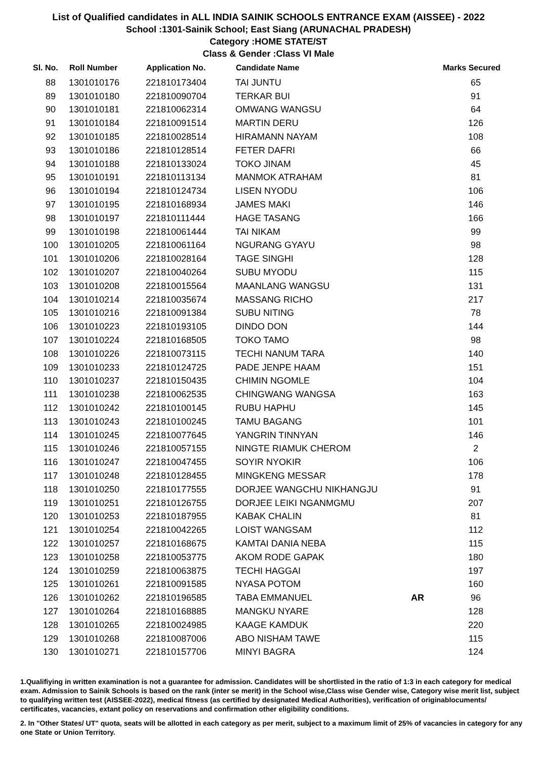List of Qualified candidates in ALL INDIA SAINIK SCHOOLS ENTRANCE EXAM (AISSEE) - 2022
School :1301-Sainik School; East Siang (ARUNACHAL PRADESH)
Category :HOME STATE/ST
Class & Gender :Class VI Male
| Sl. No. | Roll Number | Application No. | Candidate Name | | Marks Secured |
| --- | --- | --- | --- | --- | --- |
| 88 | 1301010176 | 221810173404 | TAI JUNTU | | 65 |
| 89 | 1301010180 | 221810090704 | TERKAR BUI | | 91 |
| 90 | 1301010181 | 221810062314 | OMWANG WANGSU | | 64 |
| 91 | 1301010184 | 221810091514 | MARTIN DERU | | 126 |
| 92 | 1301010185 | 221810028514 | HIRAMANN NAYAM | | 108 |
| 93 | 1301010186 | 221810128514 | FETER DAFRI | | 66 |
| 94 | 1301010188 | 221810133024 | TOKO JINAM | | 45 |
| 95 | 1301010191 | 221810113134 | MANMOK ATRAHAM | | 81 |
| 96 | 1301010194 | 221810124734 | LISEN NYODU | | 106 |
| 97 | 1301010195 | 221810168934 | JAMES MAKI | | 146 |
| 98 | 1301010197 | 221810111444 | HAGE TASANG | | 166 |
| 99 | 1301010198 | 221810061444 | TAI NIKAM | | 99 |
| 100 | 1301010205 | 221810061164 | NGURANG GYAYU | | 98 |
| 101 | 1301010206 | 221810028164 | TAGE SINGHI | | 128 |
| 102 | 1301010207 | 221810040264 | SUBU MYODU | | 115 |
| 103 | 1301010208 | 221810015564 | MAANLANG WANGSU | | 131 |
| 104 | 1301010214 | 221810035674 | MASSANG RICHO | | 217 |
| 105 | 1301010216 | 221810091384 | SUBU NITING | | 78 |
| 106 | 1301010223 | 221810193105 | DINDO DON | | 144 |
| 107 | 1301010224 | 221810168505 | TOKO TAMO | | 98 |
| 108 | 1301010226 | 221810073115 | TECHI NANUM TARA | | 140 |
| 109 | 1301010233 | 221810124725 | PADE JENPE HAAM | | 151 |
| 110 | 1301010237 | 221810150435 | CHIMIN NGOMLE | | 104 |
| 111 | 1301010238 | 221810062535 | CHINGWANG WANGSA | | 163 |
| 112 | 1301010242 | 221810100145 | RUBU HAPHU | | 145 |
| 113 | 1301010243 | 221810100245 | TAMU BAGANG | | 101 |
| 114 | 1301010245 | 221810077645 | YANGRIN TINNYAN | | 146 |
| 115 | 1301010246 | 221810057155 | NINGTE RIAMUK CHEROM | | 2 |
| 116 | 1301010247 | 221810047455 | SOYIR NYOKIR | | 106 |
| 117 | 1301010248 | 221810128455 | MINGKENG MESSAR | | 178 |
| 118 | 1301010250 | 221810177555 | DORJEE WANGCHU NIKHANGJU | | 91 |
| 119 | 1301010251 | 221810126755 | DORJEE LEIKI NGANMGMU | | 207 |
| 120 | 1301010253 | 221810187955 | KABAK CHALIN | | 81 |
| 121 | 1301010254 | 221810042265 | LOIST WANGSAM | | 112 |
| 122 | 1301010257 | 221810168675 | KAMTAI DANIA NEBA | | 115 |
| 123 | 1301010258 | 221810053775 | AKOM RODE GAPAK | | 180 |
| 124 | 1301010259 | 221810063875 | TECHI HAGGAI | | 197 |
| 125 | 1301010261 | 221810091585 | NYASA POTOM | | 160 |
| 126 | 1301010262 | 221810196585 | TABA EMMANUEL | AR | 96 |
| 127 | 1301010264 | 221810168885 | MANGKU NYARE | | 128 |
| 128 | 1301010265 | 221810024985 | KAAGE KAMDUK | | 220 |
| 129 | 1301010268 | 221810087006 | ABO NISHAM TAWE | | 115 |
| 130 | 1301010271 | 221810157706 | MINYI BAGRA | | 124 |
1.Qualifiying in written examination is not a guarantee for admission. Candidates will be shortlisted in the ratio of 1:3 in each category for medical exam. Admission to Sainik Schools is based on the rank (inter se merit) in the School wise,Class wise Gender wise, Category wise merit list, subject to qualifying written test (AISSEE-2022), medical fitness (as certified by designated Medical Authorities), verification of originablocuments/ certificates, vacancies, extant policy on reservations and confirmation other eligibility conditions.
2. In "Other States/ UT" quota, seats will be allotted in each category as per merit, subject to a maximum limit of 25% of vacancies in category for any one State or Union Territory.